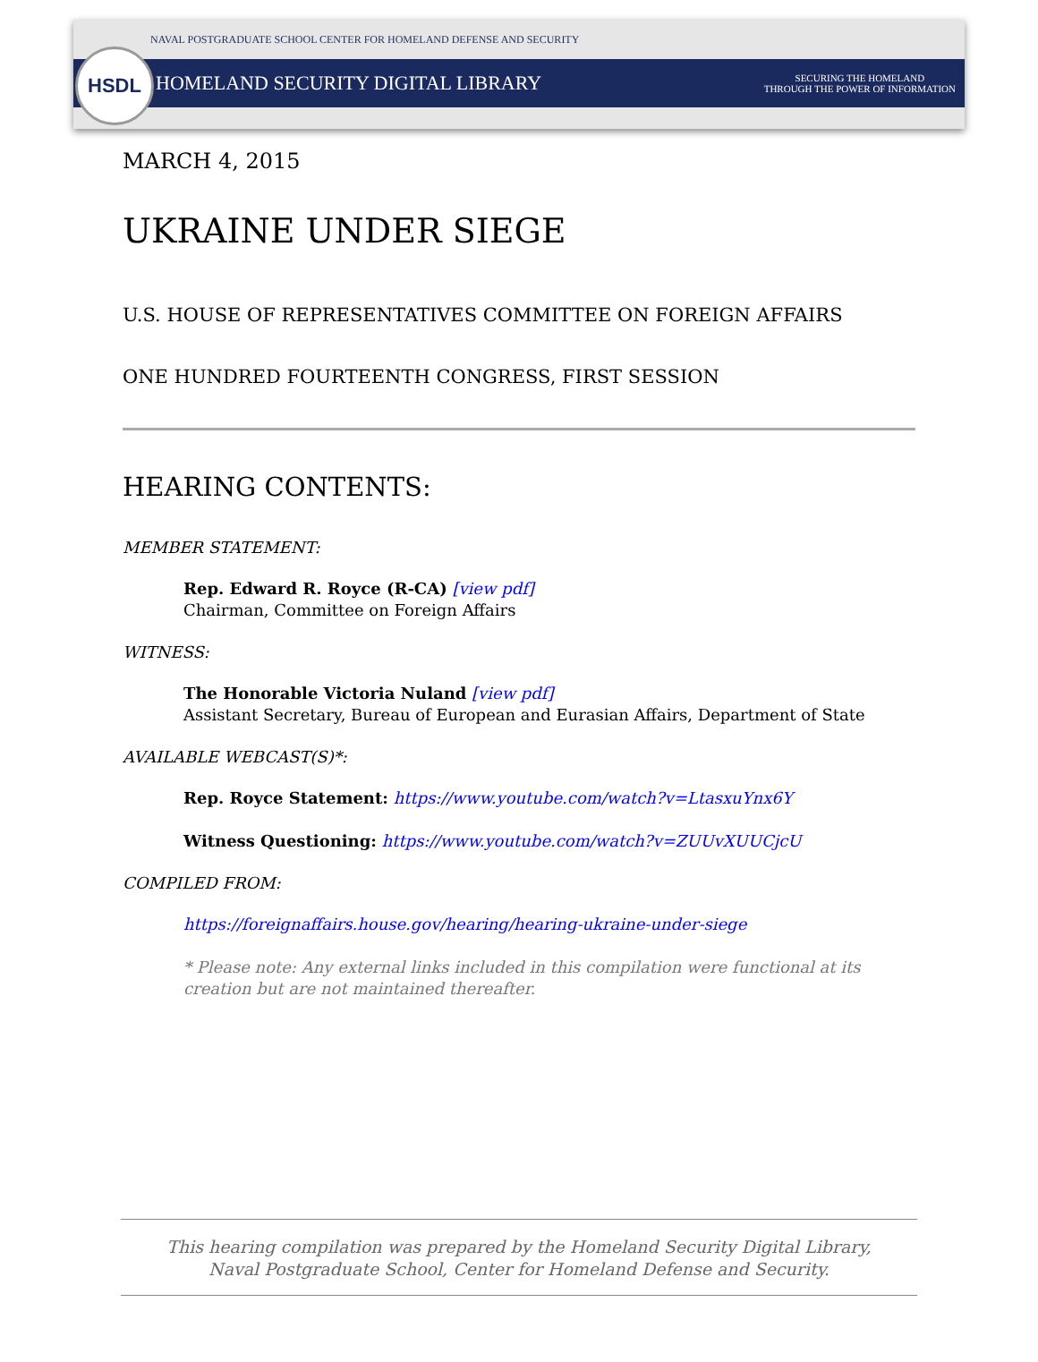HSDL
NAVAL POSTGRADUATE SCHOOL CENTER FOR HOMELAND DEFENSE AND SECURITY
HOMELAND SECURITY DIGITAL LIBRARY SECURING THE HOMELAND
THROUGH THE POWER OF INFORMATION
MARCH 4, 2015
UKRAINE UNDER SIEGE
U.S. HOUSE OF REPRESENTATIVES COMMITTEE ON FOREIGN AFFAIRS
ONE HUNDRED FOURTEENTH CONGRESS, FIRST SESSION
HEARING CONTENTS:
MEMBER STATEMENT:
Rep. Edward R. Royce (R-CA) [view pdf]
Chairman, Committee on Foreign Affairs
WITNESS:
The Honorable Victoria Nuland [view pdf]
Assistant Secretary, Bureau of European and Eurasian Affairs, Department of State
AVAILABLE WEBCAST(S)*:
Rep. Royce Statement: https://www.youtube.com/watch?v=LtasxuYnx6Y
Witness Questioning: https://www.youtube.com/watch?v=ZUUvXUUCjcU
COMPILED FROM:
https://foreignaffairs.house.gov/hearing/hearing-ukraine-under-siege
* Please note: Any external links included in this compilation were functional at its
creation but are not maintained thereafter.
This hearing compilation was prepared by the Homeland Security Digital Library,
Naval Postgraduate School, Center for Homeland Defense and Security.